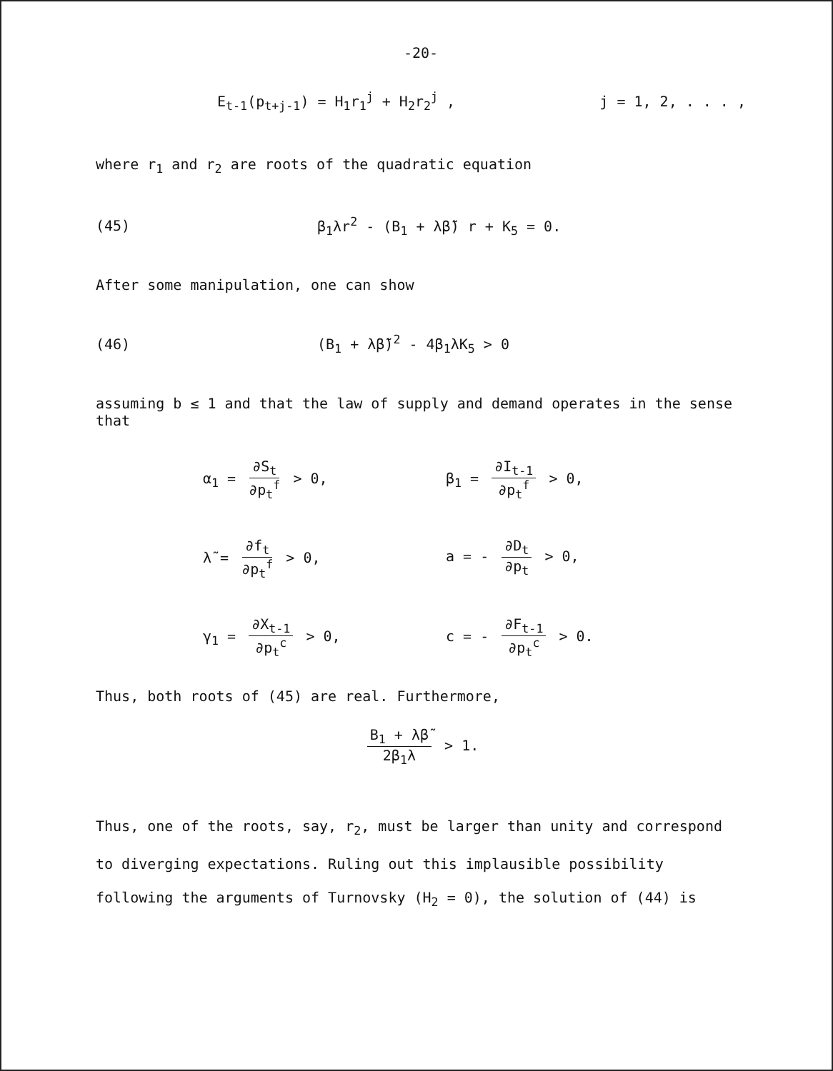-20-
E<sub>t-1</sub>(p<sub>t+j-1</sub>) = H<sub>1</sub>r<sub>1</sub><sup>j</sup> + H<sub>2</sub>r<sub>2</sub><sup>j</sup> , j = 1, 2, . . . ,
where r<sub>1</sub> and r<sub>2</sub> are roots of the quadratic equation
(45) β<sub>1</sub>λr<sup>2</sup> - (B<sub>1</sub> + λβ̃) r + K<sub>5</sub> = 0.
After some manipulation, one can show
(46) (B<sub>1</sub> + λβ̃)<sup>2</sup> - 4β<sub>1</sub>λK<sub>5</sub> > 0
assuming b ≤ 1 and that the law of supply and demand operates in the sense that
α<sub>1</sub> = ∂S<sub>t</sub> ∂p<sub>t</sub><sup>f</sup> > 0,
β<sub>1</sub> = ∂I<sub>t-1</sub> ∂p<sub>t</sub><sup>f</sup> > 0,
λ̃ = ∂f<sub>t</sub> ∂p<sub>t</sub><sup>f</sup> > 0,
a = - ∂D<sub>t</sub> ∂p<sub>t</sub> > 0,
γ<sub>1</sub> = ∂X<sub>t-1</sub> ∂p<sub>t</sub><sup>c</sup> > 0,
c = - ∂F<sub>t-1</sub> ∂p<sub>t</sub><sup>c</sup> > 0.
Thus, both roots of (45) are real. Furthermore,
B<sub>1</sub> + λβ̃ 2β<sub>1</sub>λ > 1.
Thus, one of the roots, say, r<sub>2</sub>, must be larger than unity and correspond to diverging expectations. Ruling out this implausible possibility following the arguments of Turnovsky (H<sub>2</sub> = 0), the solution of (44) is